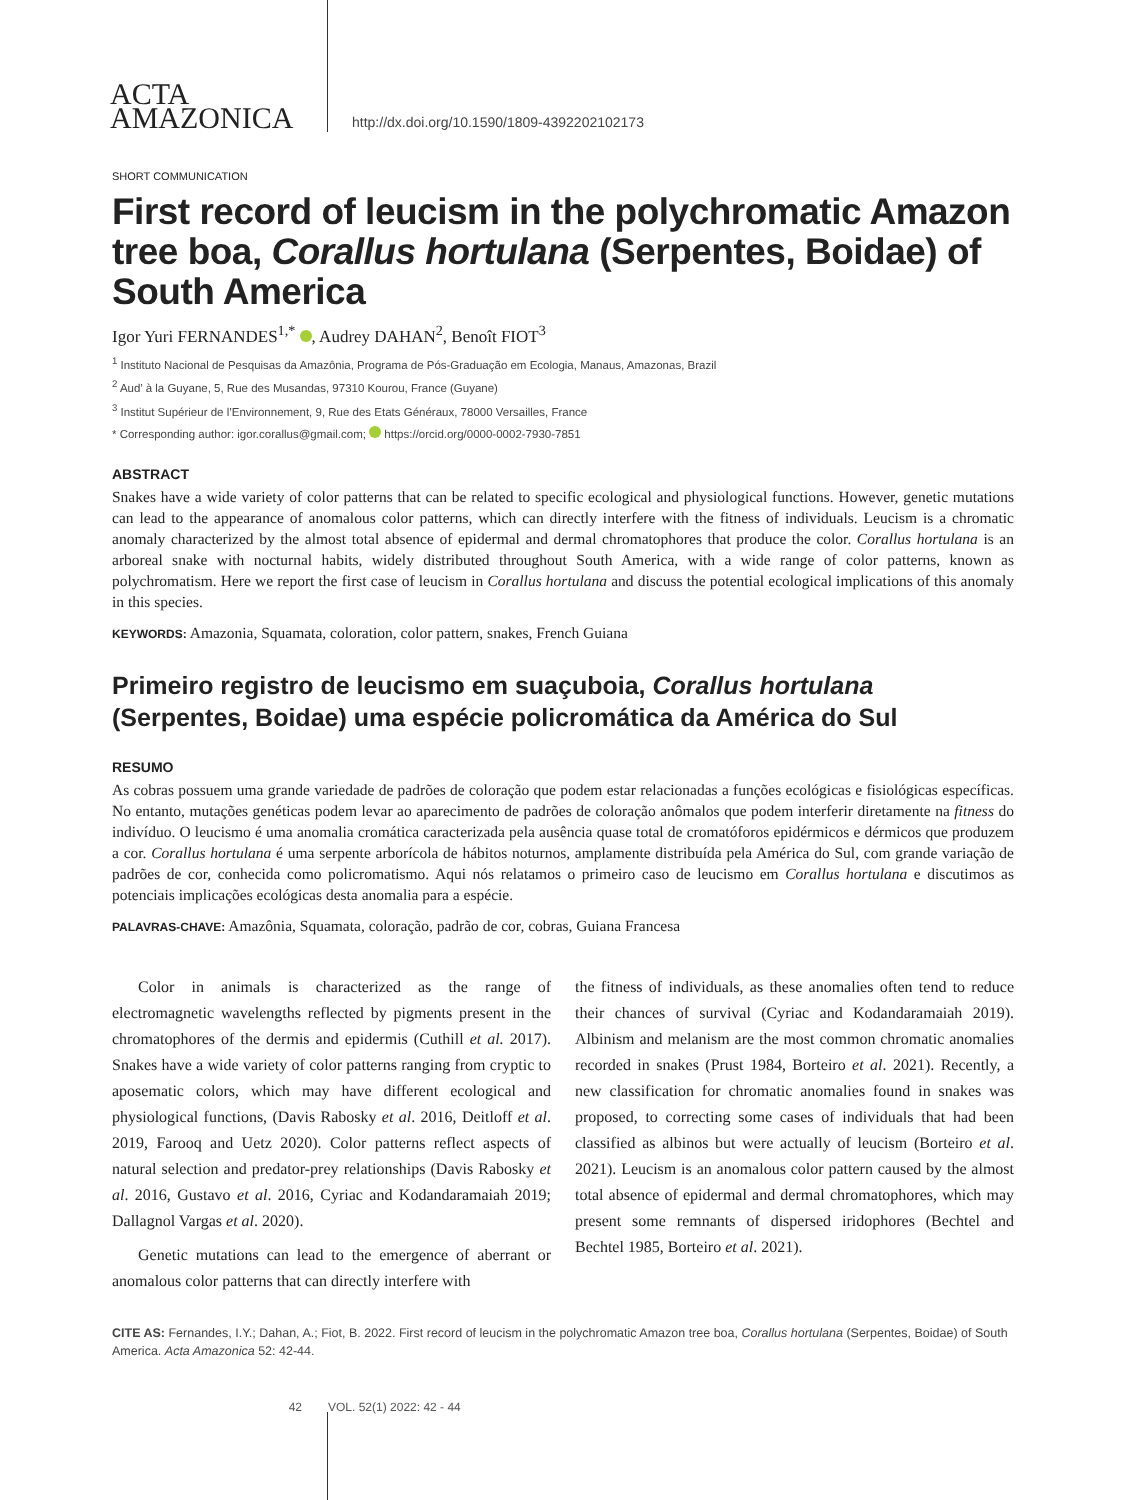ACTA
AMAZONICA
http://dx.doi.org/10.1590/1809-4392202102173
SHORT COMMUNICATION
First record of leucism in the polychromatic Amazon tree boa, Corallus hortulana (Serpentes, Boidae) of South America
Igor Yuri FERNANDES<sup>1,*</sup> , Audrey DAHAN<sup>2</sup>, Benoît FIOT<sup>3</sup>
<sup>1</sup> Instituto Nacional de Pesquisas da Amazônia, Programa de Pós-Graduação em Ecologia, Manaus, Amazonas, Brazil
<sup>2</sup> Aud’ à la Guyane, 5, Rue des Musandas, 97310 Kourou, France (Guyane)
<sup>3</sup> Institut Supérieur de l’Environnement, 9, Rue des Etats Généraux, 78000 Versailles, France
* Corresponding author: igor.corallus@gmail.com; https://orcid.org/0000-0002-7930-7851
ABSTRACT
Snakes have a wide variety of color patterns that can be related to specific ecological and physiological functions. However, genetic mutations can lead to the appearance of anomalous color patterns, which can directly interfere with the fitness of individuals. Leucism is a chromatic anomaly characterized by the almost total absence of epidermal and dermal chromatophores that produce the color. Corallus hortulana is an arboreal snake with nocturnal habits, widely distributed throughout South America, with a wide range of color patterns, known as polychromatism. Here we report the first case of leucism in Corallus hortulana and discuss the potential ecological implications of this anomaly in this species.
KEYWORDS: Amazonia, Squamata, coloration, color pattern, snakes, French Guiana
Primeiro registro de leucismo em suaçuboia, Corallus hortulana (Serpentes, Boidae) uma espécie policromática da América do Sul
RESUMO
As cobras possuem uma grande variedade de padrões de coloração que podem estar relacionadas a funções ecológicas e fisiológicas específicas. No entanto, mutações genéticas podem levar ao aparecimento de padrões de coloração anômalos que podem interferir diretamente na fitness do indivíduo. O leucismo é uma anomalia cromática caracterizada pela ausência quase total de cromatóforos epidérmicos e dérmicos que produzem a cor. Corallus hortulana é uma serpente arborícola de hábitos noturnos, amplamente distribuída pela América do Sul, com grande variação de padrões de cor, conhecida como policromatismo. Aqui nós relatamos o primeiro caso de leucismo em Corallus hortulana e discutimos as potenciais implicações ecológicas desta anomalia para a espécie.
PALAVRAS-CHAVE: Amazônia, Squamata, coloração, padrão de cor, cobras, Guiana Francesa
Color in animals is characterized as the range of electromagnetic wavelengths reflected by pigments present in the chromatophores of the dermis and epidermis (Cuthill et al. 2017). Snakes have a wide variety of color patterns ranging from cryptic to aposematic colors, which may have different ecological and physiological functions, (Davis Rabosky et al. 2016, Deitloff et al. 2019, Farooq and Uetz 2020). Color patterns reflect aspects of natural selection and predator-prey relationships (Davis Rabosky et al. 2016, Gustavo et al. 2016, Cyriac and Kodandaramaiah 2019; Dallagnol Vargas et al. 2020).
Genetic mutations can lead to the emergence of aberrant or anomalous color patterns that can directly interfere with
the fitness of individuals, as these anomalies often tend to reduce their chances of survival (Cyriac and Kodandaramaiah 2019). Albinism and melanism are the most common chromatic anomalies recorded in snakes (Prust 1984, Borteiro et al. 2021). Recently, a new classification for chromatic anomalies found in snakes was proposed, to correcting some cases of individuals that had been classified as albinos but were actually of leucism (Borteiro et al. 2021). Leucism is an anomalous color pattern caused by the almost total absence of epidermal and dermal chromatophores, which may present some remnants of dispersed iridophores (Bechtel and Bechtel 1985, Borteiro et al. 2021).
CITE AS: Fernandes, I.Y.; Dahan, A.; Fiot, B. 2022. First record of leucism in the polychromatic Amazon tree boa, Corallus hortulana (Serpentes, Boidae) of South America. Acta Amazonica 52: 42-44.
42 VOL. 52(1) 2022: 42 - 44